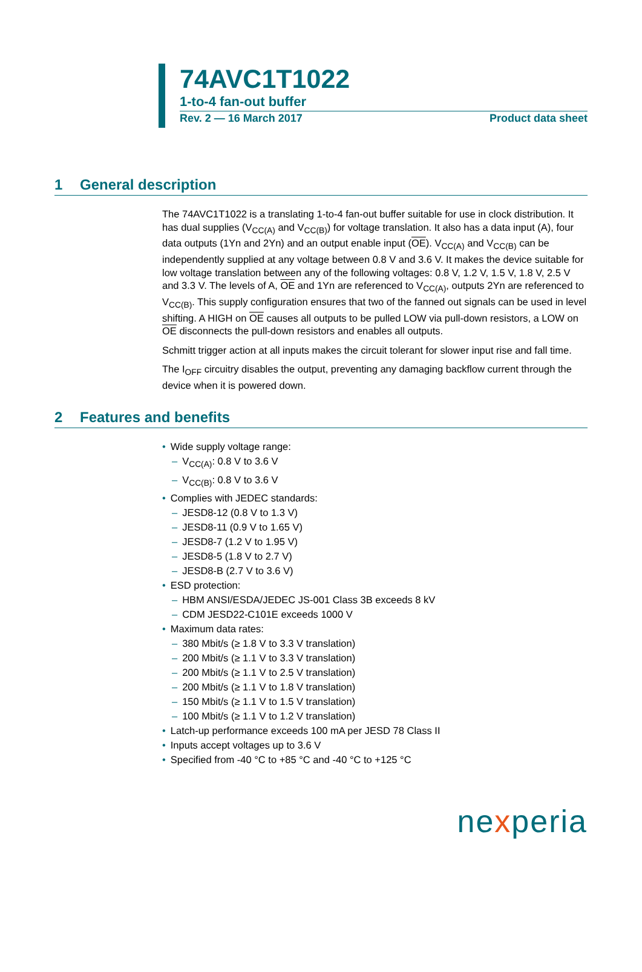74AVC1T1022
1-to-4 fan-out buffer
Rev. 2 — 16 March 2017 Product data sheet
1 General description
The 74AVC1T1022 is a translating 1-to-4 fan-out buffer suitable for use in clock distribution. It has dual supplies (V<sub>CC(A)</sub> and V<sub>CC(B)</sub>) for voltage translation. It also has a data input (A), four data outputs (1Yn and 2Yn) and an output enable input (OE). V<sub>CC(A)</sub> and V<sub>CC(B)</sub> can be independently supplied at any voltage between 0.8 V and 3.6 V. It makes the device suitable for low voltage translation between any of the following voltages: 0.8 V, 1.2 V, 1.5 V, 1.8 V, 2.5 V and 3.3 V. The levels of A, OE and 1Yn are referenced to V<sub>CC(A)</sub>, outputs 2Yn are referenced to V<sub>CC(B)</sub>. This supply configuration ensures that two of the fanned out signals can be used in level shifting. A HIGH on OE causes all outputs to be pulled LOW via pull-down resistors, a LOW on OE disconnects the pull-down resistors and enables all outputs.
Schmitt trigger action at all inputs makes the circuit tolerant for slower input rise and fall time.
The I<sub>OFF</sub> circuitry disables the output, preventing any damaging backflow current through the device when it is powered down.
2 Features and benefits
• Wide supply voltage range:
– V<sub>CC(A)</sub>: 0.8 V to 3.6 V
– V<sub>CC(B)</sub>: 0.8 V to 3.6 V
• Complies with JEDEC standards:
– JESD8-12 (0.8 V to 1.3 V)
– JESD8-11 (0.9 V to 1.65 V)
– JESD8-7 (1.2 V to 1.95 V)
– JESD8-5 (1.8 V to 2.7 V)
– JESD8-B (2.7 V to 3.6 V)
• ESD protection:
– HBM ANSI/ESDA/JEDEC JS-001 Class 3B exceeds 8 kV
– CDM JESD22-C101E exceeds 1000 V
• Maximum data rates:
– 380 Mbit/s (≥ 1.8 V to 3.3 V translation)
– 200 Mbit/s (≥ 1.1 V to 3.3 V translation)
– 200 Mbit/s (≥ 1.1 V to 2.5 V translation)
– 200 Mbit/s (≥ 1.1 V to 1.8 V translation)
– 150 Mbit/s (≥ 1.1 V to 1.5 V translation)
– 100 Mbit/s (≥ 1.1 V to 1.2 V translation)
• Latch-up performance exceeds 100 mA per JESD 78 Class II
• Inputs accept voltages up to 3.6 V
• Specified from -40 °C to +85 °C and -40 °C to +125 °C
nexperia